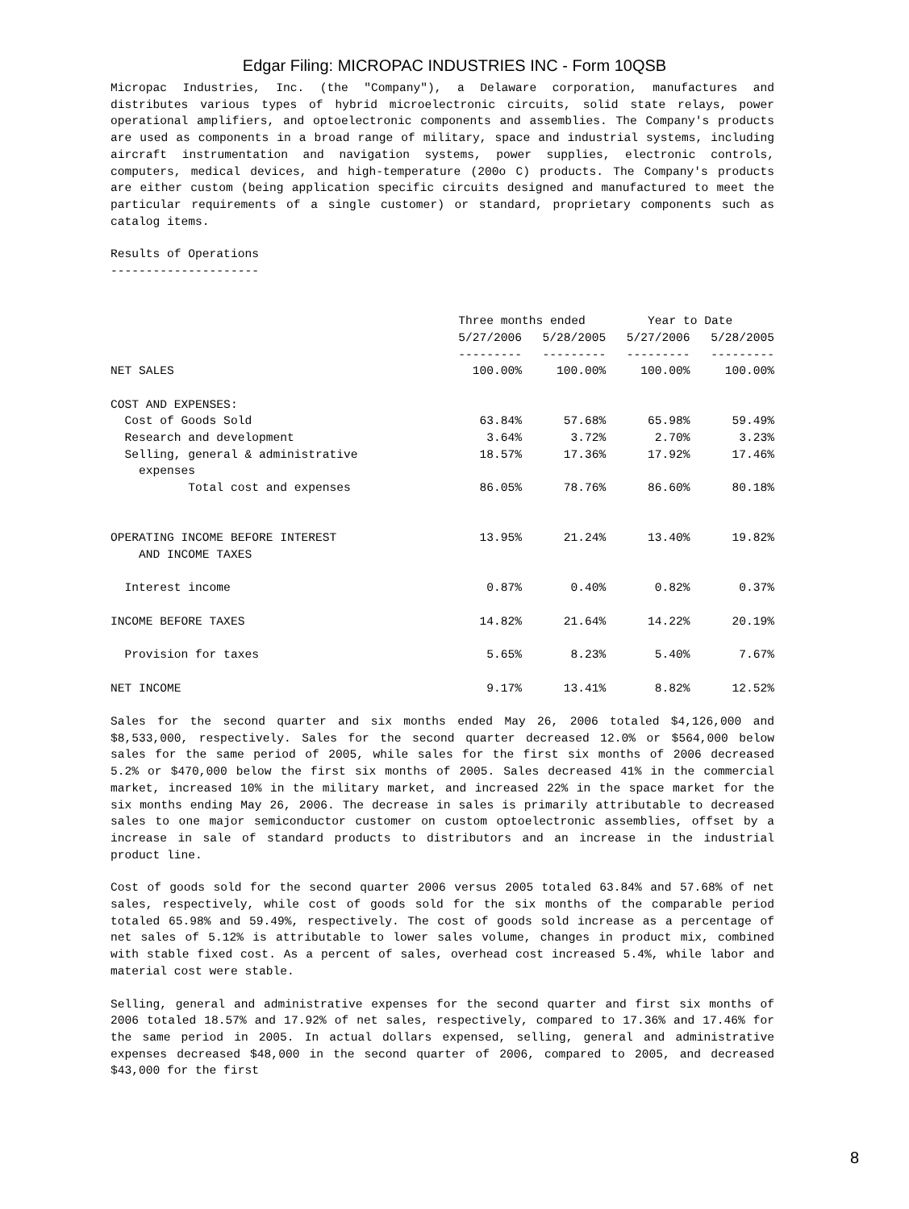Edgar Filing: MICROPAC INDUSTRIES INC - Form 10QSB
Micropac Industries, Inc. (the "Company"), a Delaware corporation, manufactures and distributes various types of hybrid microelectronic circuits, solid state relays, power operational amplifiers, and optoelectronic components and assemblies. The Company's products are used as components in a broad range of military, space and industrial systems, including aircraft instrumentation and navigation systems, power supplies, electronic controls, computers, medical devices, and high-temperature (200o C) products. The Company's products are either custom (being application specific circuits designed and manufactured to meet the particular requirements of a single customer) or standard, proprietary components such as catalog items.
Results of Operations
---------------------
| | Three months ended | | Year to Date | |
| --- | --- | --- | --- | --- |
| | 5/27/2006 | 5/28/2005 | 5/27/2006 | 5/28/2005 |
| | --------- | --------- | --------- | --------- |
| NET SALES | 100.00% | 100.00% | 100.00% | 100.00% |
| COST AND EXPENSES: | | | | |
| Cost of Goods Sold | 63.84% | 57.68% | 65.98% | 59.49% |
| Research and development | 3.64% | 3.72% | 2.70% | 3.23% |
| Selling, general & administrative expenses | 18.57% | 17.36% | 17.92% | 17.46% |
| Total cost and expenses | 86.05% | 78.76% | 86.60% | 80.18% |
| OPERATING INCOME BEFORE INTEREST AND INCOME TAXES | 13.95% | 21.24% | 13.40% | 19.82% |
| Interest income | 0.87% | 0.40% | 0.82% | 0.37% |
| INCOME BEFORE TAXES | 14.82% | 21.64% | 14.22% | 20.19% |
| Provision for taxes | 5.65% | 8.23% | 5.40% | 7.67% |
| NET INCOME | 9.17% | 13.41% | 8.82% | 12.52% |
Sales for the second quarter and six months ended May 26, 2006 totaled $4,126,000 and $8,533,000, respectively. Sales for the second quarter decreased 12.0% or $564,000 below sales for the same period of 2005, while sales for the first six months of 2006 decreased 5.2% or $470,000 below the first six months of 2005. Sales decreased 41% in the commercial market, increased 10% in the military market, and increased 22% in the space market for the six months ending May 26, 2006. The decrease in sales is primarily attributable to decreased sales to one major semiconductor customer on custom optoelectronic assemblies, offset by a increase in sale of standard products to distributors and an increase in the industrial product line.
Cost of goods sold for the second quarter 2006 versus 2005 totaled 63.84% and 57.68% of net sales, respectively, while cost of goods sold for the six months of the comparable period totaled 65.98% and 59.49%, respectively. The cost of goods sold increase as a percentage of net sales of 5.12% is attributable to lower sales volume, changes in product mix, combined with stable fixed cost. As a percent of sales, overhead cost increased 5.4%, while labor and material cost were stable.
Selling, general and administrative expenses for the second quarter and first six months of 2006 totaled 18.57% and 17.92% of net sales, respectively, compared to 17.36% and 17.46% for the same period in 2005. In actual dollars expensed, selling, general and administrative expenses decreased $48,000 in the second quarter of 2006, compared to 2005, and decreased $43,000 for the first
8